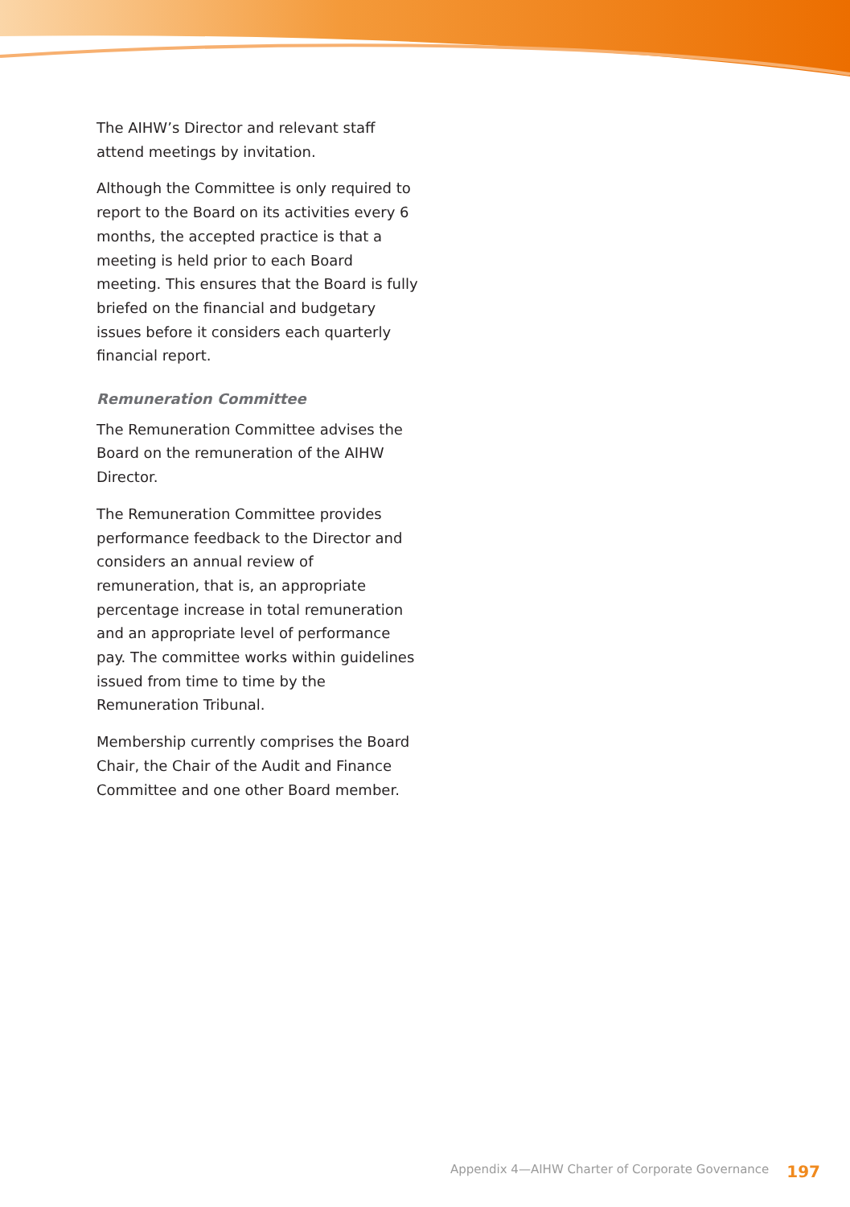The AIHW’s Director and relevant staff attend meetings by invitation.
Although the Committee is only required to report to the Board on its activities every 6 months, the accepted practice is that a meeting is held prior to each Board meeting. This ensures that the Board is fully briefed on the financial and budgetary issues before it considers each quarterly financial report.
Remuneration Committee
The Remuneration Committee advises the Board on the remuneration of the AIHW Director.
The Remuneration Committee provides performance feedback to the Director and considers an annual review of remuneration, that is, an appropriate percentage increase in total remuneration and an appropriate level of performance pay. The committee works within guidelines issued from time to time by the Remuneration Tribunal.
Membership currently comprises the Board Chair, the Chair of the Audit and Finance Committee and one other Board member.
197 Appendix 4—AIHW Charter of Corporate Governance